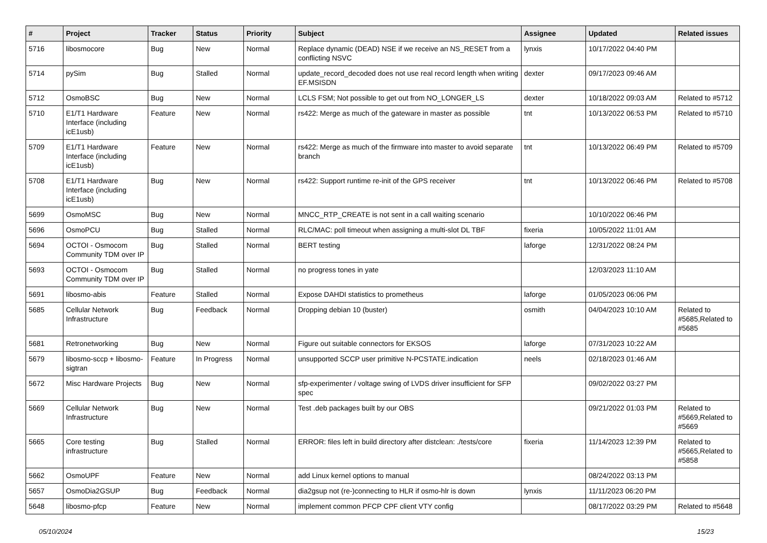| # | Project | Tracker | Status | Priority | Subject | Assignee | Updated | Related issues |
| --- | --- | --- | --- | --- | --- | --- | --- | --- |
| 5716 | libosmocore | Bug | New | Normal | Replace dynamic (DEAD) NSE if we receive an NS_RESET from a conflicting NSVC | lynxis | 10/17/2022 04:40 PM | |
| 5714 | pySim | Bug | Stalled | Normal | update_record_decoded does not use real record length when writing EF.MSISDN | dexter | 09/17/2023 09:46 AM | |
| 5712 | OsmoBSC | Bug | New | Normal | LCLS FSM; Not possible to get out from NO_LONGER_LS | dexter | 10/18/2022 09:03 AM | Related to #5712 |
| 5710 | E1/T1 Hardware Interface (including icE1usb) | Feature | New | Normal | rs422: Merge as much of the gateware in master as possible | tnt | 10/13/2022 06:53 PM | Related to #5710 |
| 5709 | E1/T1 Hardware Interface (including icE1usb) | Feature | New | Normal | rs422: Merge as much of the firmware into master to avoid separate branch | tnt | 10/13/2022 06:49 PM | Related to #5709 |
| 5708 | E1/T1 Hardware Interface (including icE1usb) | Bug | New | Normal | rs422: Support runtime re-init of the GPS receiver | tnt | 10/13/2022 06:46 PM | Related to #5708 |
| 5699 | OsmoMSC | Bug | New | Normal | MNCC_RTP_CREATE is not sent in a call waiting scenario | | 10/10/2022 06:46 PM | |
| 5696 | OsmoPCU | Bug | Stalled | Normal | RLC/MAC: poll timeout when assigning a multi-slot DL TBF | fixeria | 10/05/2022 11:01 AM | |
| 5694 | OCTOI - Osmocom Community TDM over IP | Bug | Stalled | Normal | BERT testing | laforge | 12/31/2022 08:24 PM | |
| 5693 | OCTOI - Osmocom Community TDM over IP | Bug | Stalled | Normal | no progress tones in yate | | 12/03/2023 11:10 AM | |
| 5691 | libosmo-abis | Feature | Stalled | Normal | Expose DAHDI statistics to prometheus | laforge | 01/05/2023 06:06 PM | |
| 5685 | Cellular Network Infrastructure | Bug | Feedback | Normal | Dropping debian 10 (buster) | osmith | 04/04/2023 10:10 AM | Related to #5685,Related to #5685 |
| 5681 | Retronetworking | Bug | New | Normal | Figure out suitable connectors for EKSOS | laforge | 07/31/2023 10:22 AM | |
| 5679 | libosmo-sccp + libosmo-sigtran | Feature | In Progress | Normal | unsupported SCCP user primitive N-PCSTATE.indication | neels | 02/18/2023 01:46 AM | |
| 5672 | Misc Hardware Projects | Bug | New | Normal | sfp-experimenter / voltage swing of LVDS driver insufficient for SFP spec | | 09/02/2022 03:27 PM | |
| 5669 | Cellular Network Infrastructure | Bug | New | Normal | Test .deb packages built by our OBS | | 09/21/2022 01:03 PM | Related to #5669,Related to #5669 |
| 5665 | Core testing infrastructure | Bug | Stalled | Normal | ERROR: files left in build directory after distclean: ./tests/core | fixeria | 11/14/2023 12:39 PM | Related to #5665,Related to #5858 |
| 5662 | OsmoUPF | Feature | New | Normal | add Linux kernel options to manual | | 08/24/2022 03:13 PM | |
| 5657 | OsmoDia2GSUP | Bug | Feedback | Normal | dia2gsup not (re-)connecting to HLR if osmo-hlr is down | lynxis | 11/11/2023 06:20 PM | |
| 5648 | libosmo-pfcp | Feature | New | Normal | implement common PFCP CPF client VTY config | | 08/17/2022 03:29 PM | Related to #5648 |
05/10/2024 15/23